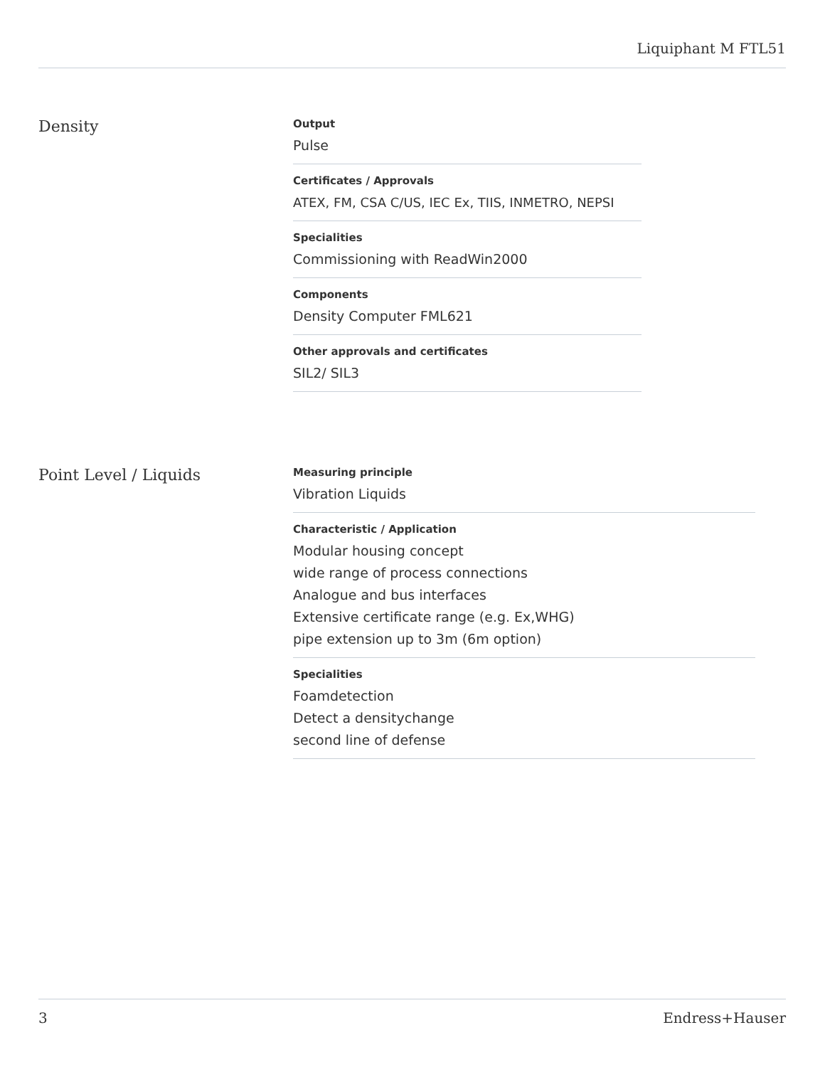Liquiphant M FTL51
Density
Output
Pulse
Certificates / Approvals
ATEX, FM, CSA C/US, IEC Ex, TIIS, INMETRO, NEPSI
Specialities
Commissioning with ReadWin2000
Components
Density Computer FML621
Other approvals and certificates
SIL2/ SIL3
Point Level / Liquids
Measuring principle
Vibration Liquids
Characteristic / Application
Modular housing concept
wide range of process connections
Analogue and bus interfaces
Extensive certificate range (e.g. Ex,WHG)
pipe extension up to 3m (6m option)
Specialities
Foamdetection
Detect a densitychange
second line of defense
3 Endress+Hauser